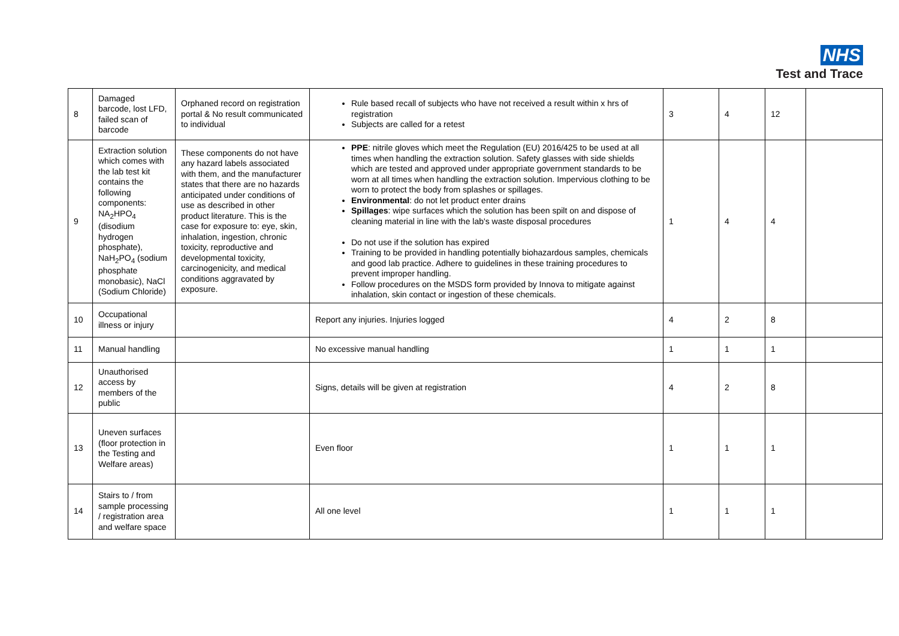NHS
Test and Trace
| 8 | Damaged barcode, lost LFD, failed scan of barcode | Orphaned record on registration portal & No result communicated to individual | Rule based recall of subjects who have not received a result within x hrs of registration Subjects are called for a retest | 3 | 4 | 12 | |
| 9 | Extraction solution which comes with the lab test kit contains the following components: NA<sub>2</sub>HPO<sub>4</sub> (disodium hydrogen phosphate), NaH<sub>2</sub>PO<sub>4</sub> (sodium phosphate monobasic), NaCl (Sodium Chloride) | These components do not have any hazard labels associated with them, and the manufacturer states that there are no hazards anticipated under conditions of use as described in other product literature. This is the case for exposure to: eye, skin, inhalation, ingestion, chronic toxicity, reproductive and developmental toxicity, carcinogenicity, and medical conditions aggravated by exposure. | PPE : nitrile gloves which meet the Regulation (EU) 2016/425 to be used at all times when handling the extraction solution. Safety glasses with side shields which are tested and approved under appropriate government standards to be worn at all times when handling the extraction solution. Impervious clothing to be worn to protect the body from splashes or spillages. Environmental : do not let product enter drains Spillages : wipe surfaces which the solution has been spilt on and dispose of cleaning material in line with the lab's waste disposal procedures Do not use if the solution has expired Training to be provided in handling potentially biohazardous samples, chemicals and good lab practice. Adhere to guidelines in these training procedures to prevent improper handling. Follow procedures on the MSDS form provided by Innova to mitigate against inhalation, skin contact or ingestion of these chemicals. | 1 | 4 | 4 | |
| 10 | Occupational illness or injury | | Report any injuries. Injuries logged | 4 | 2 | 8 | |
| 11 | Manual handling | | No excessive manual handling | 1 | 1 | 1 | |
| 12 | Unauthorised access by members of the public | | Signs, details will be given at registration | 4 | 2 | 8 | |
| 13 | Uneven surfaces (floor protection in the Testing and Welfare areas) | | Even floor | 1 | 1 | 1 | |
| 14 | Stairs to / from sample processing / registration area and welfare space | | All one level | 1 | 1 | 1 | |